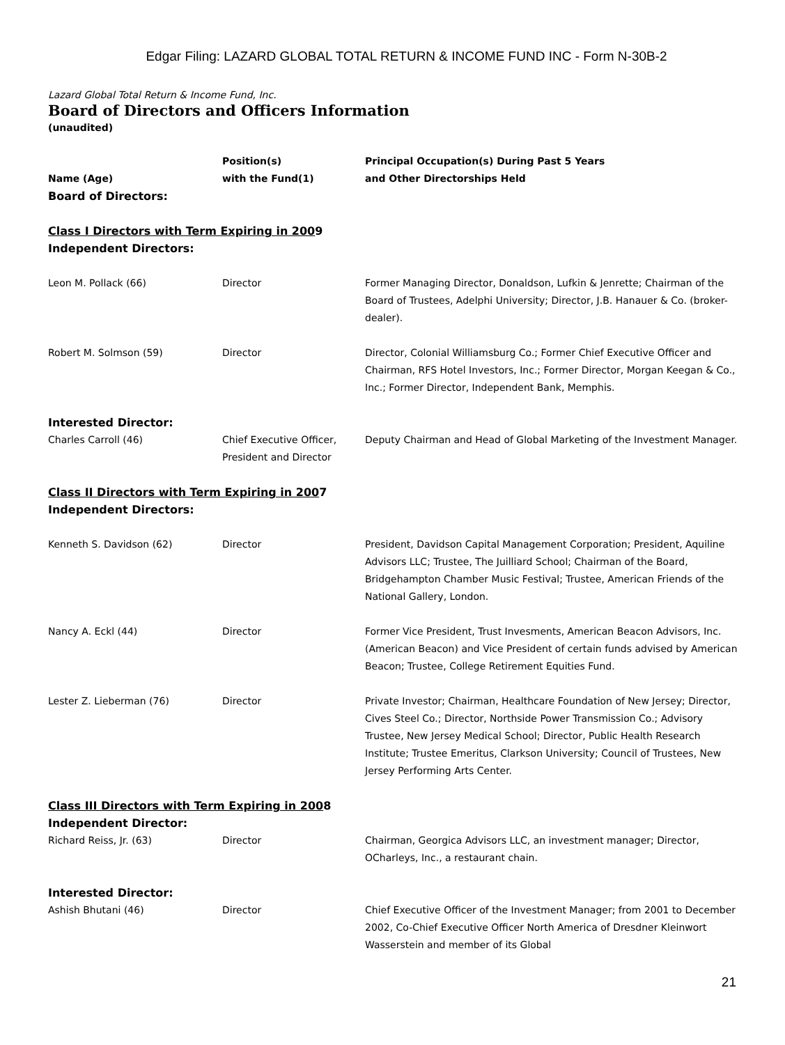Edgar Filing: LAZARD GLOBAL TOTAL RETURN & INCOME FUND INC - Form N-30B-2
Lazard Global Total Return & Income Fund, Inc.
Board of Directors and Officers Information
(unaudited)
| Name (Age) | Position(s) with the Fund(1) | Principal Occupation(s) During Past 5 Years and Other Directorships Held |
| --- | --- | --- |
| Board of Directors: | | |
| Class I Directors with Term Expiring in 200 9 Independent Directors: | | |
| Leon M. Pollack (66) | Director | Former Managing Director, Donaldson, Lufkin & Jenrette; Chairman of the Board of Trustees, Adelphi University; Director, J.B. Hanauer & Co. (broker-dealer). |
| Robert M. Solmson (59) | Director | Director, Colonial Williamsburg Co.; Former Chief Executive Officer and Chairman, RFS Hotel Investors, Inc.; Former Director, Morgan Keegan & Co., Inc.; Former Director, Independent Bank, Memphis. |
| Interested Director: | | |
| Charles Carroll (46) | Chief Executive Officer, President and Director | Deputy Chairman and Head of Global Marketing of the Investment Manager. |
| Class II Directors with Term Expiring in 200 7 Independent Directors: | | |
| Kenneth S. Davidson (62) | Director | President, Davidson Capital Management Corporation; President, Aquiline Advisors LLC; Trustee, The Juilliard School; Chairman of the Board, Bridgehampton Chamber Music Festival; Trustee, American Friends of the National Gallery, London. |
| Nancy A. Eckl (44) | Director | Former Vice President, Trust Invesments, American Beacon Advisors, Inc. (American Beacon) and Vice President of certain funds advised by American Beacon; Trustee, College Retirement Equities Fund. |
| Lester Z. Lieberman (76) | Director | Private Investor; Chairman, Healthcare Foundation of New Jersey; Director, Cives Steel Co.; Director, Northside Power Transmission Co.; Advisory Trustee, New Jersey Medical School; Director, Public Health Research Institute; Trustee Emeritus, Clarkson University; Council of Trustees, New Jersey Performing Arts Center. |
| Class III Directors with Term Expiring in 200 8 Independent Director: | | |
| Richard Reiss, Jr. (63) | Director | Chairman, Georgica Advisors LLC, an investment manager; Director, OCharleys, Inc., a restaurant chain. |
| Interested Director: | | |
| Ashish Bhutani (46) | Director | Chief Executive Officer of the Investment Manager; from 2001 to December 2002, Co-Chief Executive Officer North America of Dresdner Kleinwort Wasserstein and member of its Global |
21